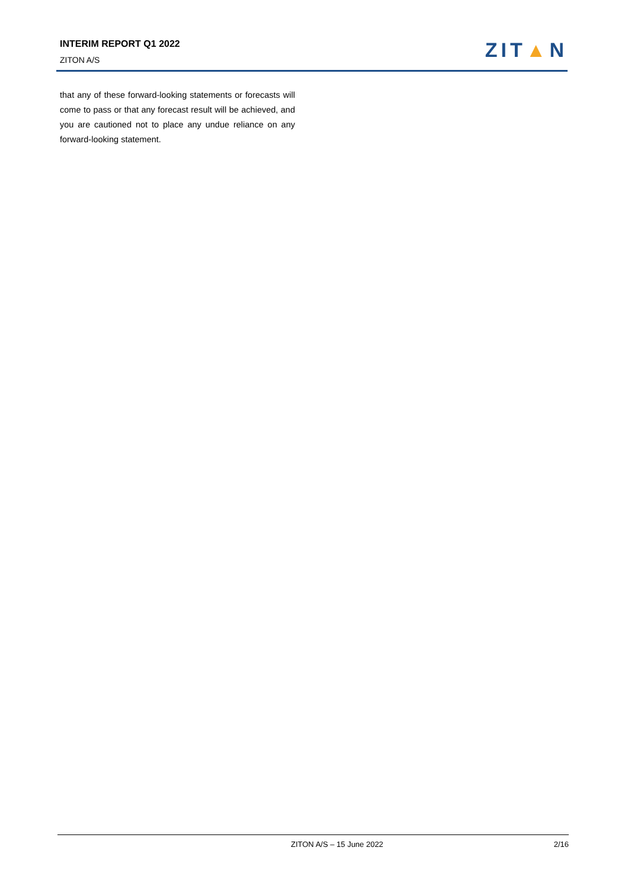INTERIM REPORT Q1 2022
ZITON A/S ZIT▲N
that any of these forward-looking statements or forecasts will come to pass or that any forecast result will be achieved, and you are cautioned not to place any undue reliance on any forward-looking statement.
ZITON A/S – 15 June 2022 2/16